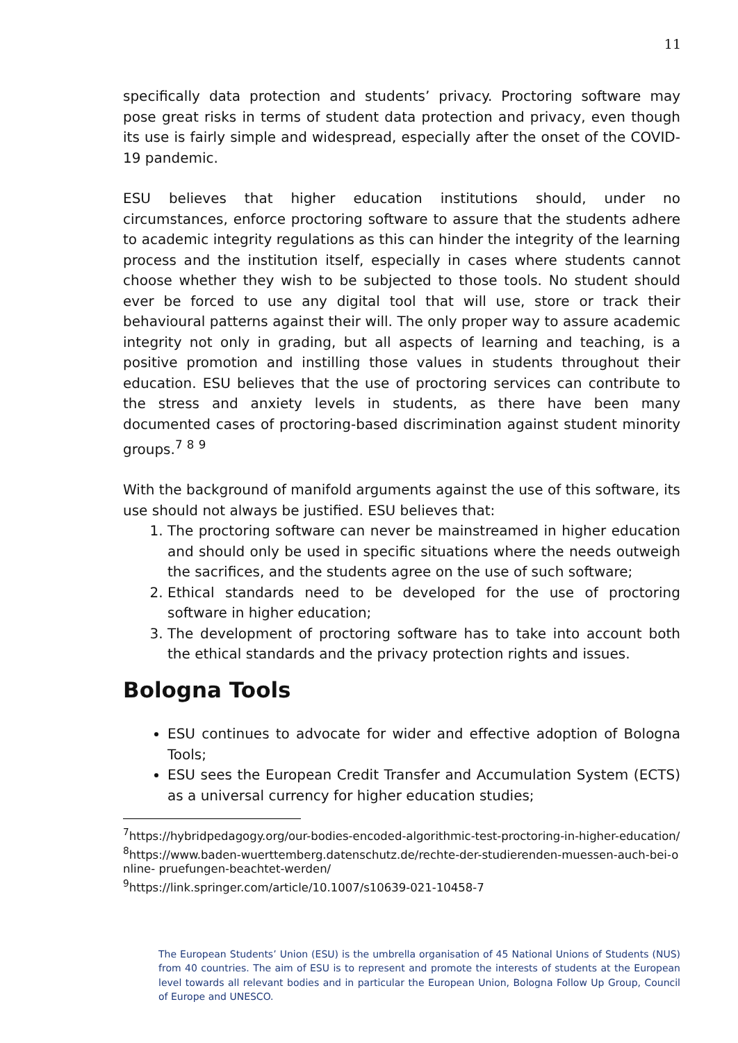11
specifically data protection and students’ privacy. Proctoring software may pose great risks in terms of student data protection and privacy, even though its use is fairly simple and widespread, especially after the onset of the COVID-19 pandemic.
ESU believes that higher education institutions should, under no circumstances, enforce proctoring software to assure that the students adhere to academic integrity regulations as this can hinder the integrity of the learning process and the institution itself, especially in cases where students cannot choose whether they wish to be subjected to those tools. No student should ever be forced to use any digital tool that will use, store or track their behavioural patterns against their will. The only proper way to assure academic integrity not only in grading, but all aspects of learning and teaching, is a positive promotion and instilling those values in students throughout their education. ESU believes that the use of proctoring services can contribute to the stress and anxiety levels in students, as there have been many documented cases of proctoring-based discrimination against student minority groups.<sup>7</sup> <sup>8</sup> <sup>9</sup>
With the background of manifold arguments against the use of this software, its use should not always be justified. ESU believes that:
1. The proctoring software can never be mainstreamed in higher education and should only be used in specific situations where the needs outweigh the sacrifices, and the students agree on the use of such software;
2. Ethical standards need to be developed for the use of proctoring software in higher education;
3. The development of proctoring software has to take into account both the ethical standards and the privacy protection rights and issues.
Bologna Tools
ESU continues to advocate for wider and effective adoption of Bologna Tools;
ESU sees the European Credit Transfer and Accumulation System (ECTS) as a universal currency for higher education studies;
<sup>7</sup> https://hybridpedagogy.org/our-bodies-encoded-algorithmic-test-proctoring-in-higher-education/
<sup>8</sup> https://www.baden-wuerttemberg.datenschutz.de/rechte-der-studierenden-muessen-auch-bei-online- pruefungen-beachtet-werden/
<sup>9</sup> https://link.springer.com/article/10.1007/s10639-021-10458-7
The European Students’ Union (ESU) is the umbrella organisation of 45 National Unions of Students (NUS) from 40 countries. The aim of ESU is to represent and promote the interests of students at the European level towards all relevant bodies and in particular the European Union, Bologna Follow Up Group, Council of Europe and UNESCO.